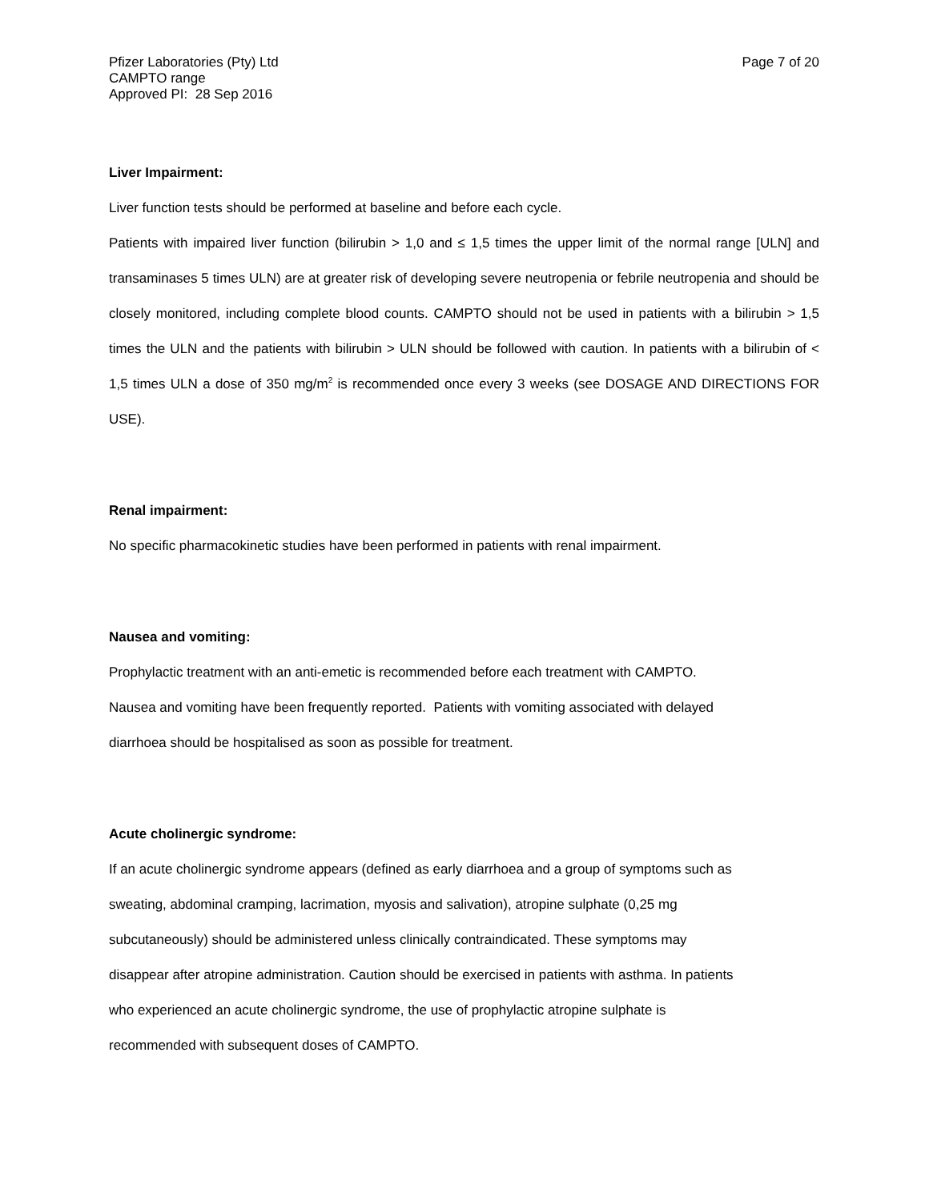Pfizer Laboratories (Pty) Ltd
CAMPTO range
Approved PI: 28 Sep 2016
Page 7 of 20
Liver Impairment:
Liver function tests should be performed at baseline and before each cycle.
Patients with impaired liver function (bilirubin > 1,0 and ≤ 1,5 times the upper limit of the normal range [ULN] and transaminases 5 times ULN) are at greater risk of developing severe neutropenia or febrile neutropenia and should be closely monitored, including complete blood counts. CAMPTO should not be used in patients with a bilirubin > 1,5 times the ULN and the patients with bilirubin > ULN should be followed with caution. In patients with a bilirubin of < 1,5 times ULN a dose of 350 mg/m<sup>2</sup> is recommended once every 3 weeks (see DOSAGE AND DIRECTIONS FOR USE).
Renal impairment:
No specific pharmacokinetic studies have been performed in patients with renal impairment.
Nausea and vomiting:
Prophylactic treatment with an anti-emetic is recommended before each treatment with CAMPTO.
Nausea and vomiting have been frequently reported. Patients with vomiting associated with delayed
diarrhoea should be hospitalised as soon as possible for treatment.
Acute cholinergic syndrome:
If an acute cholinergic syndrome appears (defined as early diarrhoea and a group of symptoms such as
sweating, abdominal cramping, lacrimation, myosis and salivation), atropine sulphate (0,25 mg
subcutaneously) should be administered unless clinically contraindicated. These symptoms may
disappear after atropine administration. Caution should be exercised in patients with asthma. In patients
who experienced an acute cholinergic syndrome, the use of prophylactic atropine sulphate is
recommended with subsequent doses of CAMPTO.